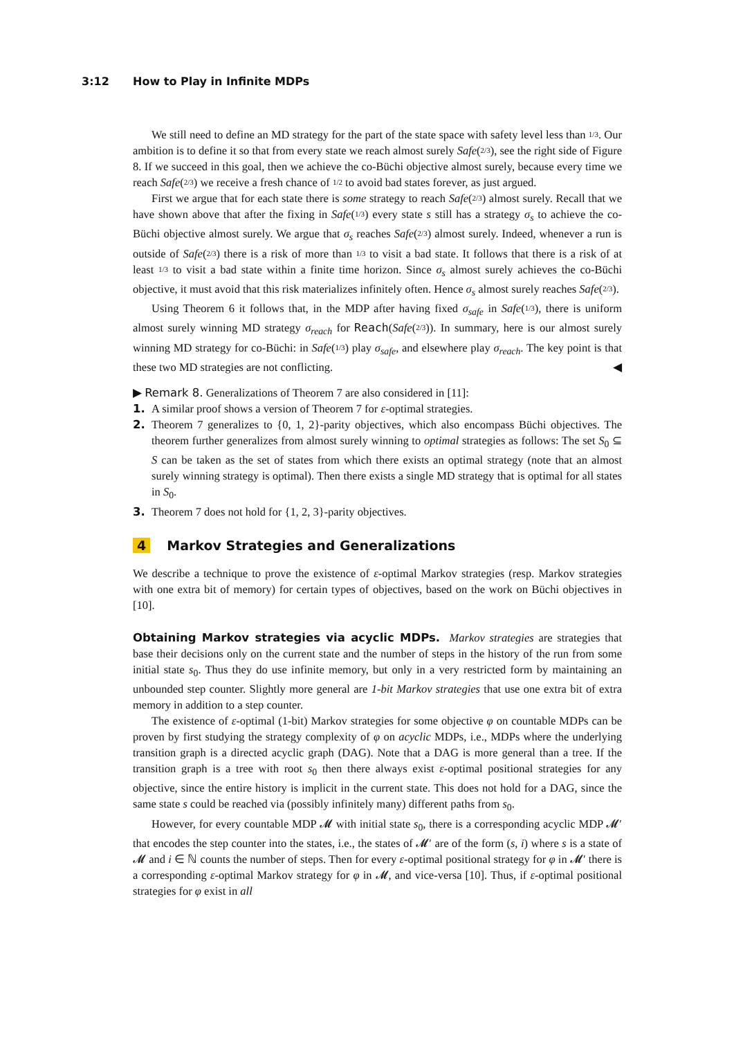3:12 How to Play in Infinite MDPs
We still need to define an MD strategy for the part of the state space with safety level less than 1/3. Our ambition is to define it so that from every state we reach almost surely Safe(2/3), see the right side of Figure 8. If we succeed in this goal, then we achieve the co-Büchi objective almost surely, because every time we reach Safe(2/3) we receive a fresh chance of 1/2 to avoid bad states forever, as just argued.
First we argue that for each state there is some strategy to reach Safe(2/3) almost surely. Recall that we have shown above that after the fixing in Safe(1/3) every state s still has a strategy σ<sub>s</sub> to achieve the co-Büchi objective almost surely. We argue that σ<sub>s</sub> reaches Safe(2/3) almost surely. Indeed, whenever a run is outside of Safe(2/3) there is a risk of more than 1/3 to visit a bad state. It follows that there is a risk of at least 1/3 to visit a bad state within a finite time horizon. Since σ<sub>s</sub> almost surely achieves the co-Büchi objective, it must avoid that this risk materializes infinitely often. Hence σ<sub>s</sub> almost surely reaches Safe(2/3).
Using Theorem 6 it follows that, in the MDP after having fixed σ<sub>safe</sub> in Safe(1/3), there is uniform almost surely winning MD strategy σ<sub>reach</sub> for Reach(Safe(2/3)). In summary, here is our almost surely winning MD strategy for co-Büchi: in Safe(1/3) play σ<sub>safe</sub>, and elsewhere play σ<sub>reach</sub>. The key point is that these two MD strategies are not conflicting. ◀
▶ Remark 8. Generalizations of Theorem 7 are also considered in [11]:
1. A similar proof shows a version of Theorem 7 for ε-optimal strategies.
2. Theorem 7 generalizes to {0, 1, 2}-parity objectives, which also encompass Büchi objectives. The theorem further generalizes from almost surely winning to optimal strategies as follows: The set S<sub>0</sub> ⊆ S can be taken as the set of states from which there exists an optimal strategy (note that an almost surely winning strategy is optimal). Then there exists a single MD strategy that is optimal for all states in S<sub>0</sub>.
3. Theorem 7 does not hold for {1, 2, 3}-parity objectives.
4 Markov Strategies and Generalizations
We describe a technique to prove the existence of ε-optimal Markov strategies (resp. Markov strategies with one extra bit of memory) for certain types of objectives, based on the work on Büchi objectives in [10].
Obtaining Markov strategies via acyclic MDPs. Markov strategies are strategies that base their decisions only on the current state and the number of steps in the history of the run from some initial state s<sub>0</sub>. Thus they do use infinite memory, but only in a very restricted form by maintaining an unbounded step counter. Slightly more general are 1-bit Markov strategies that use one extra bit of extra memory in addition to a step counter.
The existence of ε-optimal (1-bit) Markov strategies for some objective φ on countable MDPs can be proven by first studying the strategy complexity of φ on acyclic MDPs, i.e., MDPs where the underlying transition graph is a directed acyclic graph (DAG). Note that a DAG is more general than a tree. If the transition graph is a tree with root s<sub>0</sub> then there always exist ε-optimal positional strategies for any objective, since the entire history is implicit in the current state. This does not hold for a DAG, since the same state s could be reached via (possibly infinitely many) different paths from s<sub>0</sub>.
However, for every countable MDP 𝓜 with initial state s<sub>0</sub>, there is a corresponding acyclic MDP 𝓜′ that encodes the step counter into the states, i.e., the states of 𝓜′ are of the form (s, i) where s is a state of 𝓜 and i ∈ ℕ counts the number of steps. Then for every ε-optimal positional strategy for φ in 𝓜′ there is a corresponding ε-optimal Markov strategy for φ in 𝓜, and vice-versa [10]. Thus, if ε-optimal positional strategies for φ exist in all